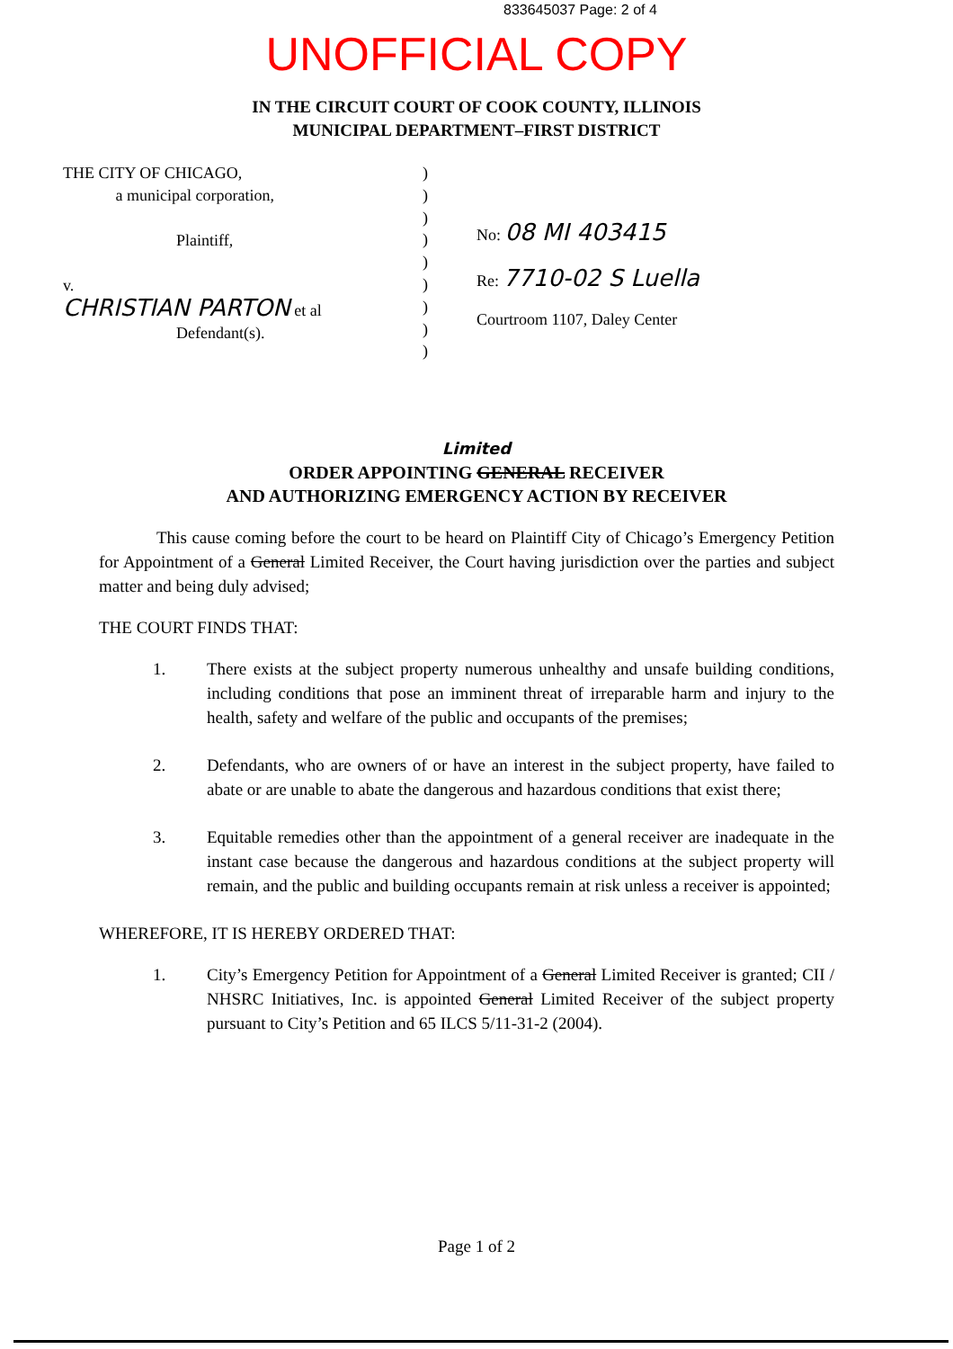833645037 Page: 2 of 4
UNOFFICIAL COPY
IN THE CIRCUIT COURT OF COOK COUNTY, ILLINOIS
MUNICIPAL DEPARTMENT–FIRST DISTRICT
THE CITY OF CHICAGO,
a municipal corporation,
Plaintiff,
v.
CHRISTIAN PARTON et al
Defendant(s).
)
)
)
)
)
)
)
)
)
No: 08 MI 403415
Re: 7710-02 S Luella
Courtroom 1107, Daley Center
Limited
ORDER APPOINTING GENERAL RECEIVER
AND AUTHORIZING EMERGENCY ACTION BY RECEIVER
This cause coming before the court to be heard on Plaintiff City of Chicago’s Emergency Petition for Appointment of a General Limited Receiver, the Court having jurisdiction over the parties and subject matter and being duly advised;
THE COURT FINDS THAT:
1. There exists at the subject property numerous unhealthy and unsafe building conditions, including conditions that pose an imminent threat of irreparable harm and injury to the health, safety and welfare of the public and occupants of the premises;
2. Defendants, who are owners of or have an interest in the subject property, have failed to abate or are unable to abate the dangerous and hazardous conditions that exist there;
3. Equitable remedies other than the appointment of a general receiver are inadequate in the instant case because the dangerous and hazardous conditions at the subject property will remain, and the public and building occupants remain at risk unless a receiver is appointed;
WHEREFORE, IT IS HEREBY ORDERED THAT:
1. City’s Emergency Petition for Appointment of a General Limited Receiver is granted; CII / NHSRC Initiatives, Inc. is appointed General Limited Receiver of the subject property pursuant to City’s Petition and 65 ILCS 5/11-31-2 (2004).
Page 1 of 2